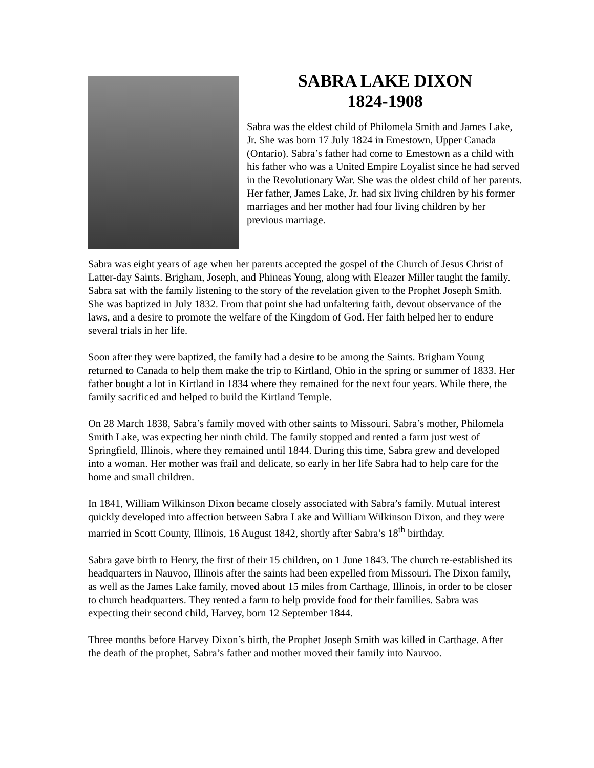SABRA LAKE DIXON
1824-1908
Sabra was the eldest child of Philomela Smith and James Lake, Jr. She was born 17 July 1824 in Emestown, Upper Canada (Ontario). Sabra’s father had come to Emestown as a child with his father who was a United Empire Loyalist since he had served in the Revolutionary War. She was the oldest child of her parents. Her father, James Lake, Jr. had six living children by his former marriages and her mother had four living children by her previous marriage.
Sabra was eight years of age when her parents accepted the gospel of the Church of Jesus Christ of Latter-day Saints. Brigham, Joseph, and Phineas Young, along with Eleazer Miller taught the family. Sabra sat with the family listening to the story of the revelation given to the Prophet Joseph Smith. She was baptized in July 1832. From that point she had unfaltering faith, devout observance of the laws, and a desire to promote the welfare of the Kingdom of God. Her faith helped her to endure several trials in her life.
Soon after they were baptized, the family had a desire to be among the Saints. Brigham Young returned to Canada to help them make the trip to Kirtland, Ohio in the spring or summer of 1833. Her father bought a lot in Kirtland in 1834 where they remained for the next four years. While there, the family sacrificed and helped to build the Kirtland Temple.
On 28 March 1838, Sabra’s family moved with other saints to Missouri. Sabra’s mother, Philomela Smith Lake, was expecting her ninth child. The family stopped and rented a farm just west of Springfield, Illinois, where they remained until 1844. During this time, Sabra grew and developed into a woman. Her mother was frail and delicate, so early in her life Sabra had to help care for the home and small children.
In 1841, William Wilkinson Dixon became closely associated with Sabra’s family. Mutual interest quickly developed into affection between Sabra Lake and William Wilkinson Dixon, and they were married in Scott County, Illinois, 16 August 1842, shortly after Sabra’s 18<sup>th</sup> birthday.
Sabra gave birth to Henry, the first of their 15 children, on 1 June 1843. The church re-established its headquarters in Nauvoo, Illinois after the saints had been expelled from Missouri. The Dixon family, as well as the James Lake family, moved about 15 miles from Carthage, Illinois, in order to be closer to church headquarters. They rented a farm to help provide food for their families. Sabra was expecting their second child, Harvey, born 12 September 1844.
Three months before Harvey Dixon’s birth, the Prophet Joseph Smith was killed in Carthage. After the death of the prophet, Sabra’s father and mother moved their family into Nauvoo.